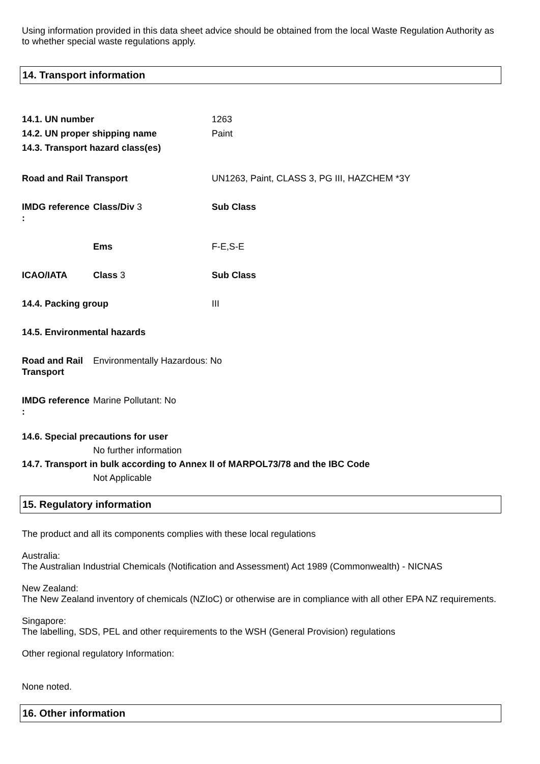Using information provided in this data sheet advice should be obtained from the local Waste Regulation Authority as to whether special waste regulations apply.
14. Transport information
14.1. UN number 1263
14.2. UN proper shipping name Paint
14.3. Transport hazard class(es)
Road and Rail Transport UN1263, Paint, CLASS 3, PG III, HAZCHEM *3Y
IMDG reference :
Class/Div 3 Sub Class
Ems F-E,S-E
ICAO/IATA Class 3 Sub Class
14.4. Packing group III
14.5. Environmental hazards
Road and Rail Transport
Environmentally Hazardous: No
IMDG reference :
Marine Pollutant: No
14.6. Special precautions for user
No further information
14.7. Transport in bulk according to Annex II of MARPOL73/78 and the IBC Code
Not Applicable
15. Regulatory information
The product and all its components complies with these local regulations
Australia:
The Australian Industrial Chemicals (Notification and Assessment) Act 1989 (Commonwealth) - NICNAS
New Zealand:
The New Zealand inventory of chemicals (NZIoC) or otherwise are in compliance with all other EPA NZ requirements.
Singapore:
The labelling, SDS, PEL and other requirements to the WSH (General Provision) regulations
Other regional regulatory Information:
None noted.
16. Other information